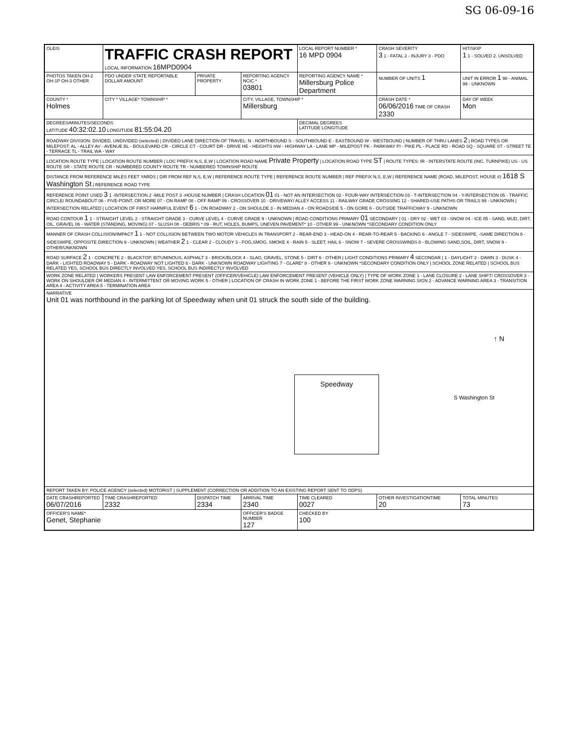SG 06-09-16
| OLEIS | TRAFFIC CRASH REPORT LOCAL INFORMATION 16MPD0904 | | | LOCAL REPORT NUMBER * 16 MPD 0904 | CRASH SEVERITY 3 1 - FATAL 2 - INJURY 3 - PDO | HIT/SKIP 1 1 - SOLVED 2. UNSOLVED |
| PHOTOS TAKEN OH-2 OH-1P OH-3 OTHER | PDO UNDER STATE REPORTABLE DOLLAR AMOUNT | PRIVATE PROPERTY | REPORTING AGENCY NCIC * 03801 | REPORTING AGENCY NAME * Millersburg Police Department | NUMBER OF UNITS 1 | UNIT IN ERROR 1 98 - ANIMAL 99 - UNKNOWN |
| COUNTY * Holmes | CITY * VILLAGE* TOWNSHIP * | | CITY, VILLAGE, TOWNSHIP * Millersburg | | CRASH DATE * 06/06/2016 TIME OF CRASH 2330 | DAY OF WEEK Mon |
| DEGREES/MINUTES/SECONDS LATITUDE 40:32:02.10 LONGITUDE 81:55:04.20 | | | | DECIMAL DEGREES LATITUDE LONGITUDE | | |
| ROADWAY DIVISION: DIVIDED, UNDIVIDED (selected) / DIVIDED LANE DIRECTION OF TRAVEL: N - NORTHBOUND S - SOUTHBOUND E - EASTBOUND W - WESTBOUND / NUMBER OF THRU LANES 2 / ROAD TYPES OR MILEPOST: AL - ALLEY AV - AVENUE BL - BOULEVARD CR - CIRCLE CT - COURT DR - DRIVE HE - HEIGHTS HW - HIGHWAY LA - LANE MP - MILEPOST PK - PARKWAY PI - PIKE PL - PLACE RD - ROAD SQ - SQUARE ST - STREET TE - TERRACE TL - TRAIL WA - WAY | | | | | | |
| LOCATION ROUTE TYPE / LOCATION ROUTE NUMBER / LOC PREFIX N,S, E,W / LOCATION ROAD NAME Private Property / LOCATION ROAD TYPE ST / ROUTE TYPES: IR - INTERSTATE ROUTE (INC. TURNPIKE) US - US ROUTE SR - STATE ROUTE CR - NUMBERED COUNTY ROUTE TR - NUMBERED TOWNSHIP ROUTE | | | | | | |
| DISTANCE FROM REFERENCE MILES FEET YARDS / DIR FROM REF N,S, E,W / REFERENCE ROUTE TYPE / REFERENCE ROUTE NUMBER / REF PREFIX N,S, E,W / REFERENCE NAME (ROAD, MILEPOST, HOUSE #) 1618 S Washington St / REFERENCE ROAD TYPE | | | | | | |
| REFERENCE POINT USED 3 1 -INTERSECTION 2 -MILE POST 3 -HOUSE NUMBER / CRASH LOCATION 01 01 - NOT AN INTERSECTION 02 - FOUR-WAY INTERSECTION 03 - T-INTERSECTION 04 - Y-INTERSECTION 05 - TRAFFIC CIRCLE/ ROUNDABOUT 06 - FIVE-POINT, OR MORE 07 - ON RAMP 08 - OFF RAMP 09 - CROSSOVER 10 - DRIVEWAY/ ALLEY ACCESS 11 - RAILWAY GRADE CROSSING 12 - SHARED-USE PATHS OR TRAILS 99 - UNKNOWN / INTERSECTION RELATED / LOCATION OF FIRST HARMFUL EVENT 6 1 - ON ROADWAY 2 - ON SHOULDE 3 - IN MEDIAN 4 - ON ROADSIDE 5 - ON GORE 6 - OUTSIDE TRAFFICWAY 9 - UNKNOWN | | | | | | |
| ROAD CONTOUR 1 1 - STRAIGHT LEVEL 2 - STRAIGHT GRADE 3 - CURVE LEVEL 4 - CURVE GRADE 9 - UNKNOWN / ROAD CONDITIONS PRIMARY 01 SECONDARY / 01 - DRY 02 - WET 03 - SNOW 04 - ICE 05 - SAND, MUD, DIRT, OIL, GRAVEL 06 - WATER (STANDING, MOVING) 07 - SLUSH 08 - DEBRIS * 09 - RUT, HOLES, BUMPS, UNEVEN PAVEMENT* 10 - OTHER 99 - UNKNOWN *SECONDARY CONDITION ONLY | | | | | | |
| MANNER OF CRASH COLLISION/IMPACT 1 1 - NOT COLLISION BETWEEN TWO MOTOR VEHICLES IN TRANSPORT 2 - REAR-END 3 - HEAD-ON 4 - REAR-TO-REAR 5 - BACKING 6 - ANGLE 7 - SIDESWIPE, -SAME DIRECTION 8 - SIDESWIPE, OPPOSITE DIRECTION 9 - UNKNOWN / WEATHER 2 1 - CLEAR 2 - CLOUDY 3 - FOG,SMOG, SMOKE 4 - RAIN 5 - SLEET, HAIL 6 - SNOW 7 - SEVERE CROSSWINDS 8 - BLOWING SAND,SOIL, DIRT, SNOW 9 - OTHER/UNKNOWN | | | | | | |
| ROAD SURFACE 2 1 - CONCRETE 2 - BLACKTOP, BITUMINOUS, ASPHALT 3 - BRICK/BLOCK 4 - SLAG, GRAVEL, STONE 5 - DIRT 6 - OTHER / LIGHT CONDITIONS PRIMARY 4 SECONDAR / 1 - DAYLIGHT 2 - DAWN 3 - DUSK 4 - DARK - LIGHTED ROADWAY 5 - DARK - ROADWAY NOT LIGHTED 6 - DARK - UNKNOWN ROADWAY LIGHTING 7 - GLARE* 8 - OTHER 9 - UNKNOWN *SECONDARY CONDITION ONLY / SCHOOL ZONE RELATED / SCHOOL BUS RELATED YES, SCHOOL BUS DIRECTLY INVOLVED YES, SCHOOL BUS INDIRECTLY INVOLVED | | | | | | |
| WORK ZONE RELATED / WORKERS PRESENT LAW ENFORCEMENT PRESENT (OFFICER/VEHICLE) LAW ENFORCEMENT PRESENT (VEHICLE ONLY) / TYPE OF WORK ZONE 1 - LANE CLOSURE 2 - LANE SHIFT/ CROSSOVER 3 - WORK ON SHOULDER OR MEDIAN 4 - INTERMITTENT OR MOVING WORK 5 - OTHER / LOCATION OF CRASH IN WORK ZONE 1 - BEFORE THE FIRST WORK ZONE WARNING SIGN 2 - ADVANCE WARNING AREA 3 - TRANSITION AREA 4 - ACTIVITY AREA 5 - TERMINATION AREA | | | | | | |
| NARRATIVE Unit 01 was northbound in the parking lot of Speedway when unit 01 struck the south side of the building. Speedway S Washington St ↑ N | | | | | | |
| REPORT TAKEN BY: POLICE AGENCY (selected) MOTORIST / SUPPLEMENT (CORRECTION OR ADDITION TO AN EXISTING REPORT SENT TO ODPS) | | | | | | |
| DATE CRASHREPORTED 06/07/2016 | TIME CRASHREPORTED 2332 | DISPATCH TIME 2334 | ARRIVAL TIME 2340 | TIME CLEARED 0027 | OTHER INVESTIGATIONTIME 20 | TOTAL MINUTES 73 |
| OFFICER'S NAME* Genet, Stephanie | | | OFFICER'S BADGE NUMBER 127 | CHECKED BY 100 | | |